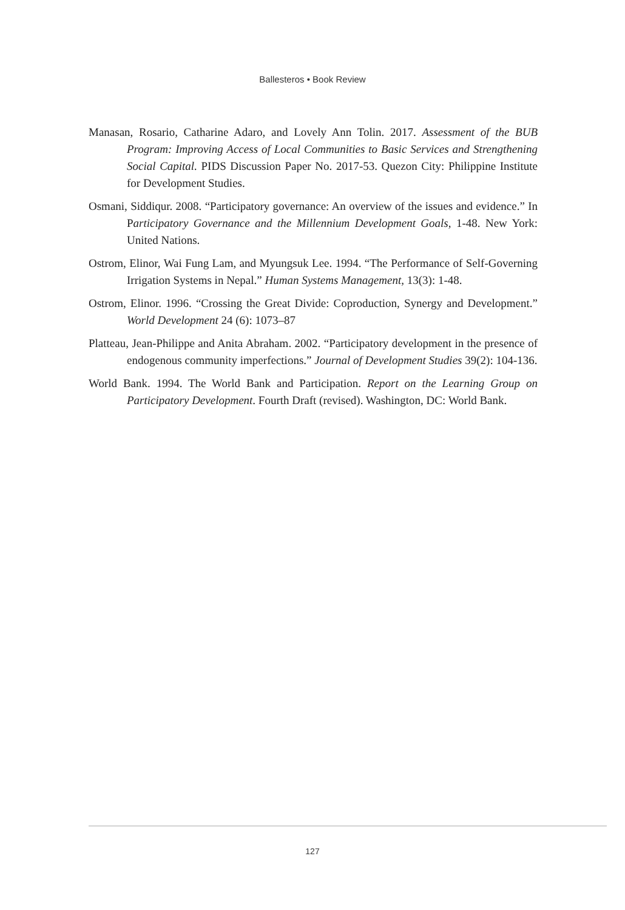Ballesteros • Book Review
Manasan, Rosario, Catharine Adaro, and Lovely Ann Tolin. 2017. Assessment of the BUB Program: Improving Access of Local Communities to Basic Services and Strengthening Social Capital. PIDS Discussion Paper No. 2017-53. Quezon City: Philippine Institute for Development Studies.
Osmani, Siddiqur. 2008. “Participatory governance: An overview of the issues and evidence.” In Participatory Governance and the Millennium Development Goals, 1-48. New York: United Nations.
Ostrom, Elinor, Wai Fung Lam, and Myungsuk Lee. 1994. “The Performance of Self-Governing Irrigation Systems in Nepal.” Human Systems Management, 13(3): 1-48.
Ostrom, Elinor. 1996. “Crossing the Great Divide: Coproduction, Synergy and Development.” World Development 24 (6): 1073–87
Platteau, Jean-Philippe and Anita Abraham. 2002. “Participatory development in the presence of endogenous community imperfections.” Journal of Development Studies 39(2): 104-136.
World Bank. 1994. The World Bank and Participation. Report on the Learning Group on Participatory Development. Fourth Draft (revised). Washington, DC: World Bank.
127